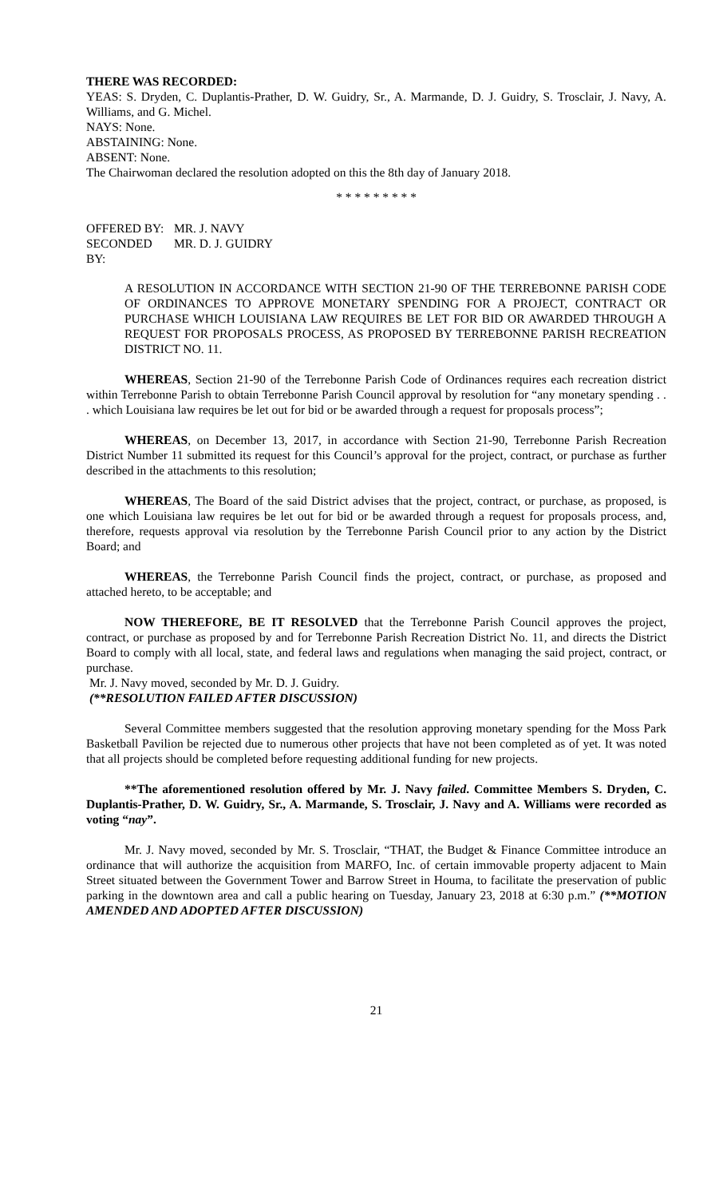THERE WAS RECORDED:
YEAS: S. Dryden, C. Duplantis-Prather, D. W. Guidry, Sr., A. Marmande, D. J. Guidry, S. Trosclair, J. Navy, A. Williams, and G. Michel.
NAYS: None.
ABSTAINING: None.
ABSENT: None.
The Chairwoman declared the resolution adopted on this the 8th day of January 2018.
* * * * * * * * *
OFFERED BY: MR. J. NAVY
SECONDED BY: MR. D. J. GUIDRY
A RESOLUTION IN ACCORDANCE WITH SECTION 21-90 OF THE TERREBONNE PARISH CODE OF ORDINANCES TO APPROVE MONETARY SPENDING FOR A PROJECT, CONTRACT OR PURCHASE WHICH LOUISIANA LAW REQUIRES BE LET FOR BID OR AWARDED THROUGH A REQUEST FOR PROPOSALS PROCESS, AS PROPOSED BY TERREBONNE PARISH RECREATION DISTRICT NO. 11.
WHEREAS, Section 21-90 of the Terrebonne Parish Code of Ordinances requires each recreation district within Terrebonne Parish to obtain Terrebonne Parish Council approval by resolution for “any monetary spending . . . which Louisiana law requires be let out for bid or be awarded through a request for proposals process”;
WHEREAS, on December 13, 2017, in accordance with Section 21-90, Terrebonne Parish Recreation District Number 11 submitted its request for this Council’s approval for the project, contract, or purchase as further described in the attachments to this resolution;
WHEREAS, The Board of the said District advises that the project, contract, or purchase, as proposed, is one which Louisiana law requires be let out for bid or be awarded through a request for proposals process, and, therefore, requests approval via resolution by the Terrebonne Parish Council prior to any action by the District Board; and
WHEREAS, the Terrebonne Parish Council finds the project, contract, or purchase, as proposed and attached hereto, to be acceptable; and
NOW THEREFORE, BE IT RESOLVED that the Terrebonne Parish Council approves the project, contract, or purchase as proposed by and for Terrebonne Parish Recreation District No. 11, and directs the District Board to comply with all local, state, and federal laws and regulations when managing the said project, contract, or purchase.
Mr. J. Navy moved, seconded by Mr. D. J. Guidry.
(**RESOLUTION FAILED AFTER DISCUSSION)
Several Committee members suggested that the resolution approving monetary spending for the Moss Park Basketball Pavilion be rejected due to numerous other projects that have not been completed as of yet. It was noted that all projects should be completed before requesting additional funding for new projects.
**The aforementioned resolution offered by Mr. J. Navy failed. Committee Members S. Dryden, C. Duplantis-Prather, D. W. Guidry, Sr., A. Marmande, S. Trosclair, J. Navy and A. Williams were recorded as voting “nay”.
Mr. J. Navy moved, seconded by Mr. S. Trosclair, “THAT, the Budget & Finance Committee introduce an ordinance that will authorize the acquisition from MARFO, Inc. of certain immovable property adjacent to Main Street situated between the Government Tower and Barrow Street in Houma, to facilitate the preservation of public parking in the downtown area and call a public hearing on Tuesday, January 23, 2018 at 6:30 p.m.” (**MOTION AMENDED AND ADOPTED AFTER DISCUSSION)
21